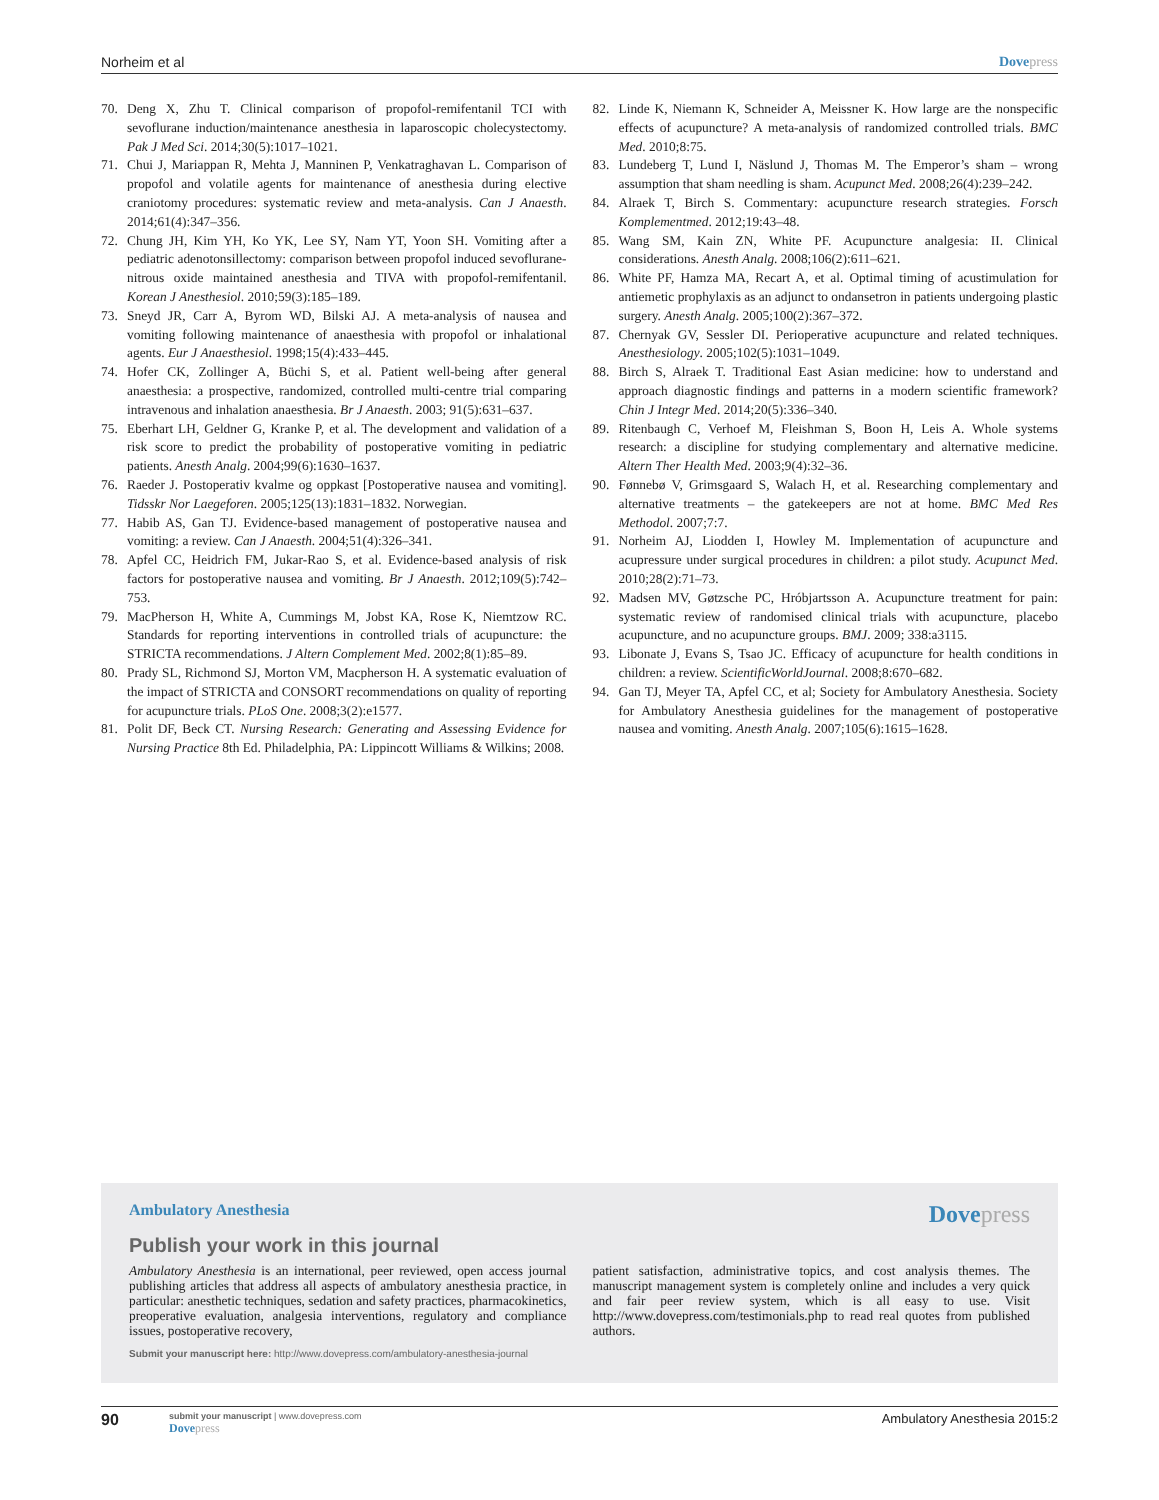Norheim et al Dovepress
70. Deng X, Zhu T. Clinical comparison of propofol-remifentanil TCI with sevoflurane induction/maintenance anesthesia in laparoscopic cholecystectomy. Pak J Med Sci. 2014;30(5):1017–1021.
71. Chui J, Mariappan R, Mehta J, Manninen P, Venkatraghavan L. Comparison of propofol and volatile agents for maintenance of anesthesia during elective craniotomy procedures: systematic review and meta-analysis. Can J Anaesth. 2014;61(4):347–356.
72. Chung JH, Kim YH, Ko YK, Lee SY, Nam YT, Yoon SH. Vomiting after a pediatric adenotonsillectomy: comparison between propofol induced sevoflurane-nitrous oxide maintained anesthesia and TIVA with propofol-remifentanil. Korean J Anesthesiol. 2010;59(3):185–189.
73. Sneyd JR, Carr A, Byrom WD, Bilski AJ. A meta-analysis of nausea and vomiting following maintenance of anaesthesia with propofol or inhalational agents. Eur J Anaesthesiol. 1998;15(4):433–445.
74. Hofer CK, Zollinger A, Büchi S, et al. Patient well-being after general anaesthesia: a prospective, randomized, controlled multi-centre trial comparing intravenous and inhalation anaesthesia. Br J Anaesth. 2003; 91(5):631–637.
75. Eberhart LH, Geldner G, Kranke P, et al. The development and validation of a risk score to predict the probability of postoperative vomiting in pediatric patients. Anesth Analg. 2004;99(6):1630–1637.
76. Raeder J. Postoperativ kvalme og oppkast [Postoperative nausea and vomiting]. Tidsskr Nor Laegeforen. 2005;125(13):1831–1832. Norwegian.
77. Habib AS, Gan TJ. Evidence-based management of postoperative nausea and vomiting: a review. Can J Anaesth. 2004;51(4):326–341.
78. Apfel CC, Heidrich FM, Jukar-Rao S, et al. Evidence-based analysis of risk factors for postoperative nausea and vomiting. Br J Anaesth. 2012;109(5):742–753.
79. MacPherson H, White A, Cummings M, Jobst KA, Rose K, Niemtzow RC. Standards for reporting interventions in controlled trials of acupuncture: the STRICTA recommendations. J Altern Complement Med. 2002;8(1):85–89.
80. Prady SL, Richmond SJ, Morton VM, Macpherson H. A systematic evaluation of the impact of STRICTA and CONSORT recommendations on quality of reporting for acupuncture trials. PLoS One. 2008;3(2):e1577.
81. Polit DF, Beck CT. Nursing Research: Generating and Assessing Evidence for Nursing Practice 8th Ed. Philadelphia, PA: Lippincott Williams & Wilkins; 2008.
82. Linde K, Niemann K, Schneider A, Meissner K. How large are the nonspecific effects of acupuncture? A meta-analysis of randomized controlled trials. BMC Med. 2010;8:75.
83. Lundeberg T, Lund I, Näslund J, Thomas M. The Emperor’s sham – wrong assumption that sham needling is sham. Acupunct Med. 2008;26(4):239–242.
84. Alraek T, Birch S. Commentary: acupuncture research strategies. Forsch Komplementmed. 2012;19:43–48.
85. Wang SM, Kain ZN, White PF. Acupuncture analgesia: II. Clinical considerations. Anesth Analg. 2008;106(2):611–621.
86. White PF, Hamza MA, Recart A, et al. Optimal timing of acustimulation for antiemetic prophylaxis as an adjunct to ondansetron in patients undergoing plastic surgery. Anesth Analg. 2005;100(2):367–372.
87. Chernyak GV, Sessler DI. Perioperative acupuncture and related techniques. Anesthesiology. 2005;102(5):1031–1049.
88. Birch S, Alraek T. Traditional East Asian medicine: how to understand and approach diagnostic findings and patterns in a modern scientific framework? Chin J Integr Med. 2014;20(5):336–340.
89. Ritenbaugh C, Verhoef M, Fleishman S, Boon H, Leis A. Whole systems research: a discipline for studying complementary and alternative medicine. Altern Ther Health Med. 2003;9(4):32–36.
90. Fønnebø V, Grimsgaard S, Walach H, et al. Researching complementary and alternative treatments – the gatekeepers are not at home. BMC Med Res Methodol. 2007;7:7.
91. Norheim AJ, Liodden I, Howley M. Implementation of acupuncture and acupressure under surgical procedures in children: a pilot study. Acupunct Med. 2010;28(2):71–73.
92. Madsen MV, Gøtzsche PC, Hróbjartsson A. Acupuncture treatment for pain: systematic review of randomised clinical trials with acupuncture, placebo acupuncture, and no acupuncture groups. BMJ. 2009; 338:a3115.
93. Libonate J, Evans S, Tsao JC. Efficacy of acupuncture for health conditions in children: a review. ScientificWorldJournal. 2008;8:670–682.
94. Gan TJ, Meyer TA, Apfel CC, et al; Society for Ambulatory Anesthesia. Society for Ambulatory Anesthesia guidelines for the management of postoperative nausea and vomiting. Anesth Analg. 2007;105(6):1615–1628.
Ambulatory Anesthesia
Dovepress
Publish your work in this journal
Ambulatory Anesthesia is an international, peer reviewed, open access journal publishing articles that address all aspects of ambulatory anesthesia practice, in particular: anesthetic techniques, sedation and safety practices, pharmacokinetics, preoperative evaluation, analgesia interventions, regulatory and compliance issues, postoperative recovery,
patient satisfaction, administrative topics, and cost analysis themes. The manuscript management system is completely online and includes a very quick and fair peer review system, which is all easy to use. Visit http://www.dovepress.com/testimonials.php to read real quotes from published authors.
Submit your manuscript here: http://www.dovepress.com/ambulatory-anesthesia-journal
90
submit your manuscript | www.dovepress.com
Dovepress
Ambulatory Anesthesia 2015:2